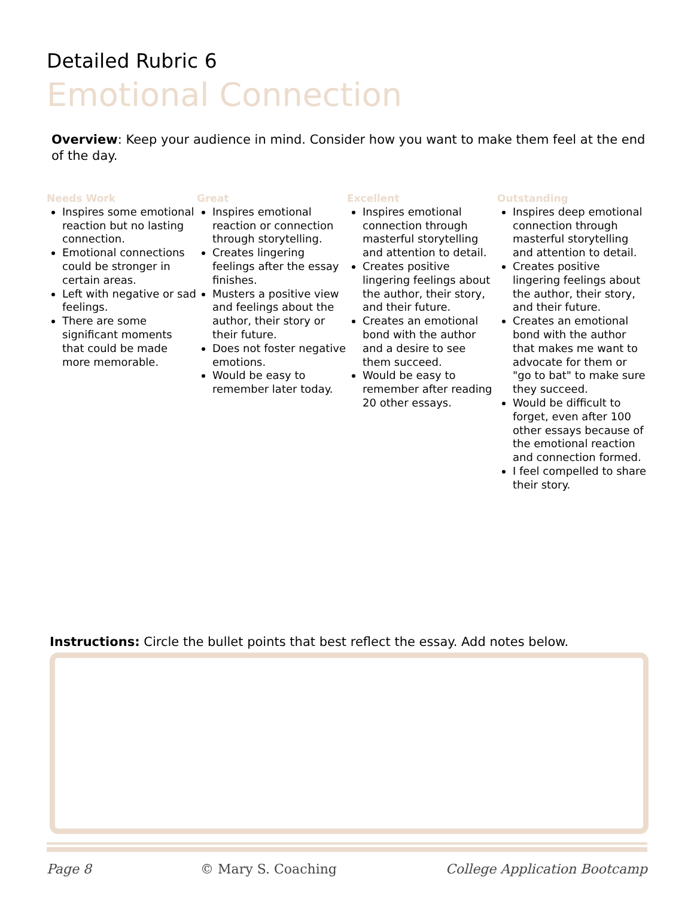Detailed Rubric 6
Emotional Connection
Overview: Keep your audience in mind. Consider how you want to make them feel at the end of the day.
Needs Work
Inspires some emotional reaction but no lasting connection.
Emotional connections could be stronger in certain areas.
Left with negative or sad feelings.
There are some significant moments that could be made more memorable.
Great
Inspires emotional reaction or connection through storytelling.
Creates lingering feelings after the essay finishes.
Musters a positive view and feelings about the author, their story or their future.
Does not foster negative emotions.
Would be easy to remember later today.
Excellent
Inspires emotional connection through masterful storytelling and attention to detail.
Creates positive lingering feelings about the author, their story, and their future.
Creates an emotional bond with the author and a desire to see them succeed.
Would be easy to remember after reading 20 other essays.
Outstanding
Inspires deep emotional connection through masterful storytelling and attention to detail.
Creates positive lingering feelings about the author, their story, and their future.
Creates an emotional bond with the author that makes me want to advocate for them or "go to bat" to make sure they succeed.
Would be difficult to forget, even after 100 other essays because of the emotional reaction and connection formed.
I feel compelled to share their story.
Instructions: Circle the bullet points that best reflect the essay. Add notes below.
Page 8 © Mary S. Coaching College Application Bootcamp